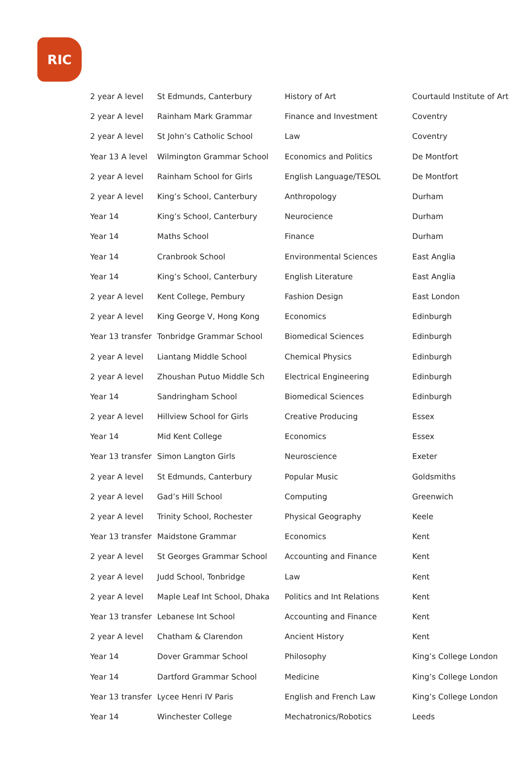RIC
| 2 year A level | St Edmunds, Canterbury | History of Art | Courtauld Institute of Art |
| 2 year A level | Rainham Mark Grammar | Finance and Investment | Coventry |
| 2 year A level | St John’s Catholic School | Law | Coventry |
| Year 13 A level | Wilmington Grammar School | Economics and Politics | De Montfort |
| 2 year A level | Rainham School for Girls | English Language/TESOL | De Montfort |
| 2 year A level | King’s School, Canterbury | Anthropology | Durham |
| Year 14 | King’s School, Canterbury | Neurocience | Durham |
| Year 14 | Maths School | Finance | Durham |
| Year 14 | Cranbrook School | Environmental Sciences | East Anglia |
| Year 14 | King’s School, Canterbury | English Literature | East Anglia |
| 2 year A level | Kent College, Pembury | Fashion Design | East London |
| 2 year A level | King George V, Hong Kong | Economics | Edinburgh |
| Year 13 transfer | Tonbridge Grammar School | Biomedical Sciences | Edinburgh |
| 2 year A level | Liantang Middle School | Chemical Physics | Edinburgh |
| 2 year A level | Zhoushan Putuo Middle Sch | Electrical Engineering | Edinburgh |
| Year 14 | Sandringham School | Biomedical Sciences | Edinburgh |
| 2 year A level | Hillview School for Girls | Creative Producing | Essex |
| Year 14 | Mid Kent College | Economics | Essex |
| Year 13 transfer | Simon Langton Girls | Neuroscience | Exeter |
| 2 year A level | St Edmunds, Canterbury | Popular Music | Goldsmiths |
| 2 year A level | Gad’s Hill School | Computing | Greenwich |
| 2 year A level | Trinity School, Rochester | Physical Geography | Keele |
| Year 13 transfer | Maidstone Grammar | Economics | Kent |
| 2 year A level | St Georges Grammar School | Accounting and Finance | Kent |
| 2 year A level | Judd School, Tonbridge | Law | Kent |
| 2 year A level | Maple Leaf Int School, Dhaka | Politics and Int Relations | Kent |
| Year 13 transfer | Lebanese Int School | Accounting and Finance | Kent |
| 2 year A level | Chatham & Clarendon | Ancient History | Kent |
| Year 14 | Dover Grammar School | Philosophy | King’s College London |
| Year 14 | Dartford Grammar School | Medicine | King’s College London |
| Year 13 transfer | Lycee Henri IV Paris | English and French Law | King’s College London |
| Year 14 | Winchester College | Mechatronics/Robotics | Leeds |